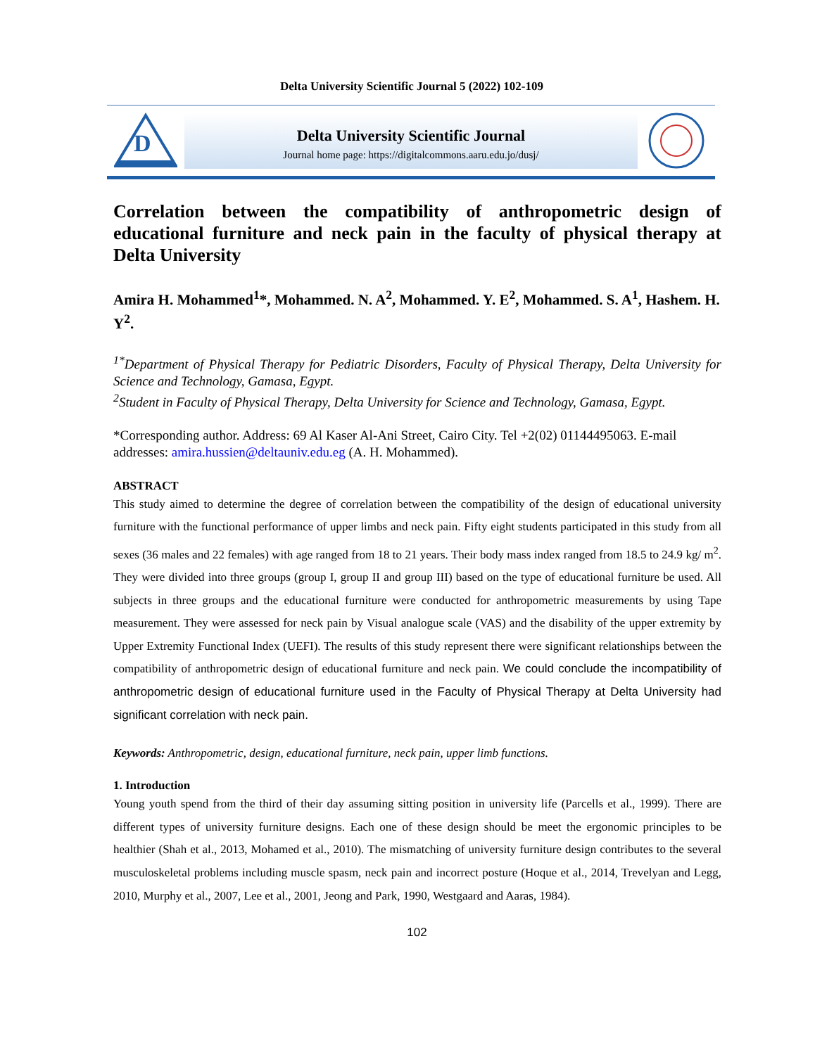Delta University Scientific Journal 5 (2022) 102-109
D
Delta University Scientific Journal
Journal home page: https://digitalcommons.aaru.edu.jo/dusj/
Correlation between the compatibility of anthropometric design of educational furniture and neck pain in the faculty of physical therapy at Delta University
Amira H. Mohammed<sup>1</sup>*, Mohammed. N. A<sup>2</sup>, Mohammed. Y. E<sup>2</sup>, Mohammed. S. A<sup>1</sup>, Hashem. H. Y<sup>2</sup>.
<sup>1*</sup>Department of Physical Therapy for Pediatric Disorders, Faculty of Physical Therapy, Delta University for Science and Technology, Gamasa, Egypt.
<sup>2</sup> Student in Faculty of Physical Therapy, Delta University for Science and Technology, Gamasa, Egypt.
*Corresponding author. Address: 69 Al Kaser Al-Ani Street, Cairo City. Tel +2(02) 01144495063. E-mail addresses: amira.hussien@deltauniv.edu.eg (A. H. Mohammed).
ABSTRACT
This study aimed to determine the degree of correlation between the compatibility of the design of educational university furniture with the functional performance of upper limbs and neck pain. Fifty eight students participated in this study from all sexes (36 males and 22 females) with age ranged from 18 to 21 years. Their body mass index ranged from 18.5 to 24.9 kg/ m<sup>2</sup>. They were divided into three groups (group I, group II and group III) based on the type of educational furniture be used. All subjects in three groups and the educational furniture were conducted for anthropometric measurements by using Tape measurement. They were assessed for neck pain by Visual analogue scale (VAS) and the disability of the upper extremity by Upper Extremity Functional Index (UEFI). The results of this study represent there were significant relationships between the compatibility of anthropometric design of educational furniture and neck pain. We could conclude the incompatibility of anthropometric design of educational furniture used in the Faculty of Physical Therapy at Delta University had significant correlation with neck pain.
Keywords: Anthropometric, design, educational furniture, neck pain, upper limb functions.
1. Introduction
Young youth spend from the third of their day assuming sitting position in university life (Parcells et al., 1999). There are different types of university furniture designs. Each one of these design should be meet the ergonomic principles to be healthier (Shah et al., 2013, Mohamed et al., 2010). The mismatching of university furniture design contributes to the several musculoskeletal problems including muscle spasm, neck pain and incorrect posture (Hoque et al., 2014, Trevelyan and Legg, 2010, Murphy et al., 2007, Lee et al., 2001, Jeong and Park, 1990, Westgaard and Aaras, 1984).
102